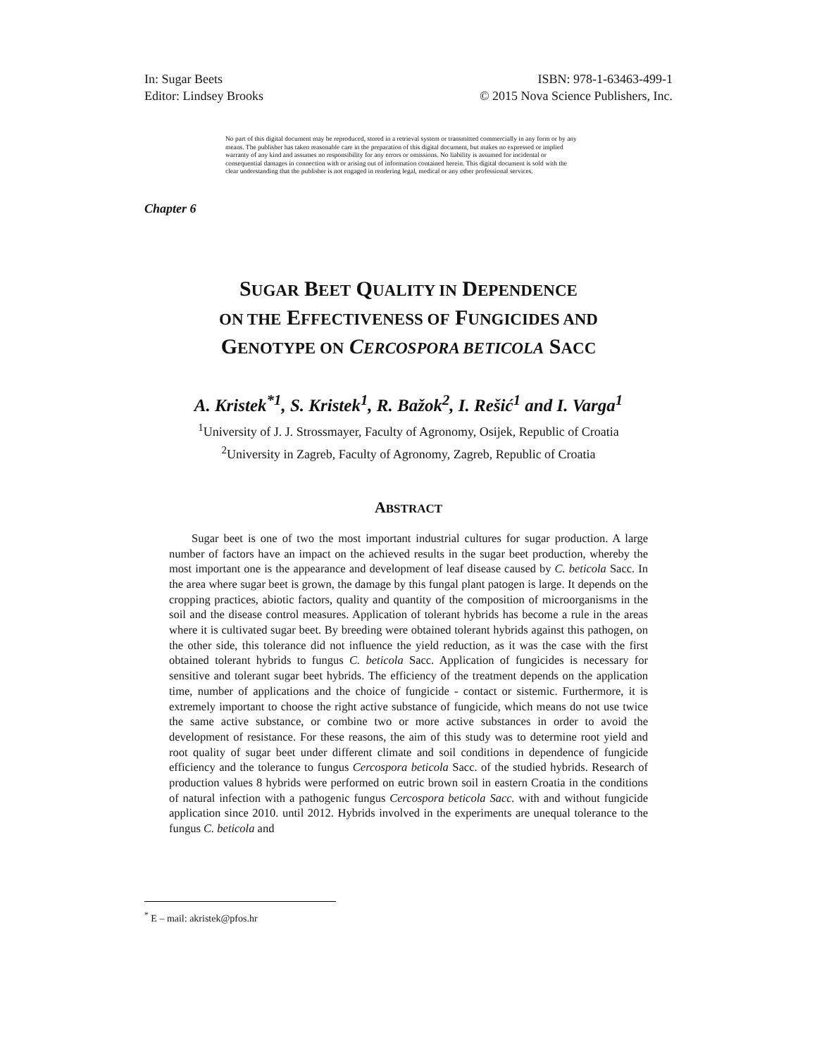In: Sugar Beets
Editor: Lindsey Brooks
ISBN: 978-1-63463-499-1
© 2015 Nova Science Publishers, Inc.
No part of this digital document may be reproduced, stored in a retrieval system or transmitted commercially in any form or by any means. The publisher has taken reasonable care in the preparation of this digital document, but makes no expressed or implied warranty of any kind and assumes no responsibility for any errors or omissions. No liability is assumed for incidental or consequential damages in connection with or arising out of information contained herein. This digital document is sold with the clear understanding that the publisher is not engaged in rendering legal, medical or any other professional services.
Chapter 6
SUGAR BEET QUALITY IN DEPENDENCE
ON THE EFFECTIVENESS OF FUNGICIDES AND
GENOTYPE ON CERCOSPORA BETICOLA SACC
A. Kristek<sup>*1</sup>, S. Kristek<sup>1</sup>, R. Bažok<sup>2</sup>, I. Rešić<sup>1</sup> and I. Varga<sup>1</sup>
<sup>1</sup> University of J. J. Strossmayer, Faculty of Agronomy, Osijek, Republic of Croatia
<sup>2</sup> University in Zagreb, Faculty of Agronomy, Zagreb, Republic of Croatia
ABSTRACT
Sugar beet is one of two the most important industrial cultures for sugar production. A large number of factors have an impact on the achieved results in the sugar beet production, whereby the most important one is the appearance and development of leaf disease caused by C. beticola Sacc. In the area where sugar beet is grown, the damage by this fungal plant patogen is large. It depends on the cropping practices, abiotic factors, quality and quantity of the composition of microorganisms in the soil and the disease control measures. Application of tolerant hybrids has become a rule in the areas where it is cultivated sugar beet. By breeding were obtained tolerant hybrids against this pathogen, on the other side, this tolerance did not influence the yield reduction, as it was the case with the first obtained tolerant hybrids to fungus C. beticola Sacc. Application of fungicides is necessary for sensitive and tolerant sugar beet hybrids. The efficiency of the treatment depends on the application time, number of applications and the choice of fungicide - contact or sistemic. Furthermore, it is extremely important to choose the right active substance of fungicide, which means do not use twice the same active substance, or combine two or more active substances in order to avoid the development of resistance. For these reasons, the aim of this study was to determine root yield and root quality of sugar beet under different climate and soil conditions in dependence of fungicide efficiency and the tolerance to fungus Cercospora beticola Sacc. of the studied hybrids. Research of production values 8 hybrids were performed on eutric brown soil in eastern Croatia in the conditions of natural infection with a pathogenic fungus Cercospora beticola Sacc. with and without fungicide application since 2010. until 2012. Hybrids involved in the experiments are unequal tolerance to the fungus C. beticola and
<sup>*</sup> E – mail: akristek@pfos.hr